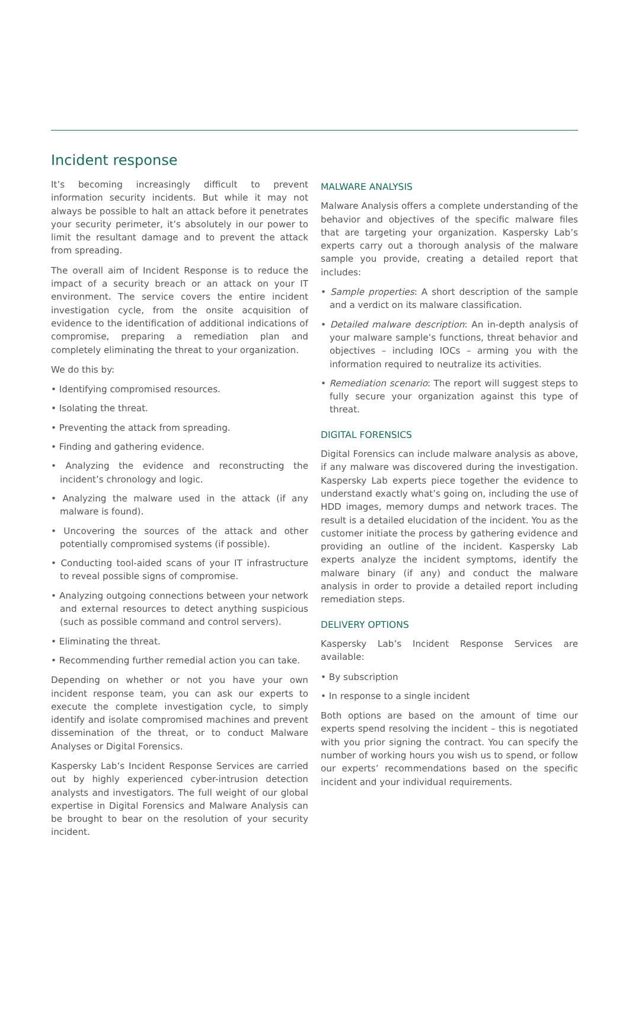Incident response
It’s becoming increasingly difficult to prevent information security incidents. But while it may not always be possible to halt an attack before it penetrates your security perimeter, it’s absolutely in our power to limit the resultant damage and to prevent the attack from spreading.
The overall aim of Incident Response is to reduce the impact of a security breach or an attack on your IT environment. The service covers the entire incident investigation cycle, from the onsite acquisition of evidence to the identification of additional indications of compromise, preparing a remediation plan and completely eliminating the threat to your organization.
We do this by:
• Identifying compromised resources.
• Isolating the threat.
• Preventing the attack from spreading.
• Finding and gathering evidence.
• Analyzing the evidence and reconstructing the incident’s chronology and logic.
• Analyzing the malware used in the attack (if any malware is found).
• Uncovering the sources of the attack and other potentially compromised systems (if possible).
• Conducting tool-aided scans of your IT infrastructure to reveal possible signs of compromise.
• Analyzing outgoing connections between your network and external resources to detect anything suspicious (such as possible command and control servers).
• Eliminating the threat.
• Recommending further remedial action you can take.
Depending on whether or not you have your own incident response team, you can ask our experts to execute the complete investigation cycle, to simply identify and isolate compromised machines and prevent dissemination of the threat, or to conduct Malware Analyses or Digital Forensics.
Kaspersky Lab’s Incident Response Services are carried out by highly experienced cyber-intrusion detection analysts and investigators. The full weight of our global expertise in Digital Forensics and Malware Analysis can be brought to bear on the resolution of your security incident.
MALWARE ANALYSIS
Malware Analysis offers a complete understanding of the behavior and objectives of the specific malware files that are targeting your organization. Kaspersky Lab’s experts carry out a thorough analysis of the malware sample you provide, creating a detailed report that includes:
• Sample properties: A short description of the sample and a verdict on its malware classification.
• Detailed malware description: An in-depth analysis of your malware sample’s functions, threat behavior and objectives – including IOCs – arming you with the information required to neutralize its activities.
• Remediation scenario: The report will suggest steps to fully secure your organization against this type of threat.
DIGITAL FORENSICS
Digital Forensics can include malware analysis as above, if any malware was discovered during the investigation. Kaspersky Lab experts piece together the evidence to understand exactly what’s going on, including the use of HDD images, memory dumps and network traces. The result is a detailed elucidation of the incident. You as the customer initiate the process by gathering evidence and providing an outline of the incident. Kaspersky Lab experts analyze the incident symptoms, identify the malware binary (if any) and conduct the malware analysis in order to provide a detailed report including remediation steps.
DELIVERY OPTIONS
Kaspersky Lab’s Incident Response Services are available:
• By subscription
• In response to a single incident
Both options are based on the amount of time our experts spend resolving the incident – this is negotiated with you prior signing the contract. You can specify the number of working hours you wish us to spend, or follow our experts’ recommendations based on the specific incident and your individual requirements.